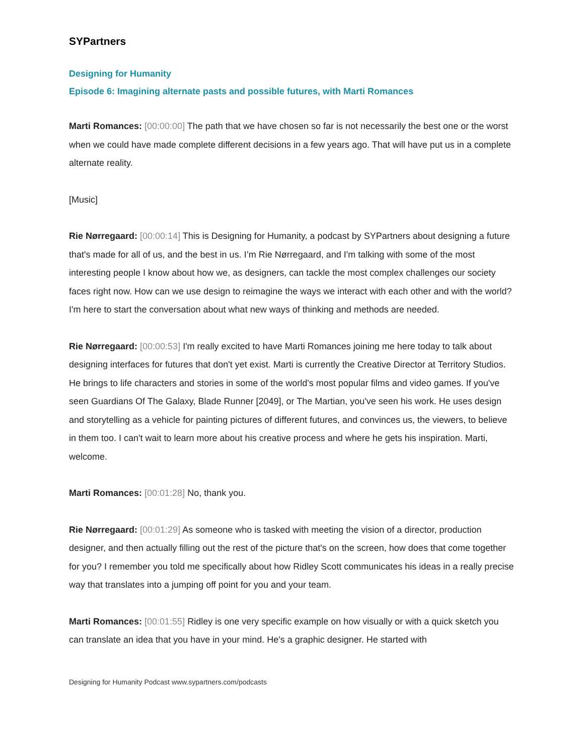SYPartners
Designing for Humanity
Episode 6: Imagining alternate pasts and possible futures, with Marti Romances
Marti Romances: [00:00:00] The path that we have chosen so far is not necessarily the best one or the worst when we could have made complete different decisions in a few years ago. That will have put us in a complete alternate reality.
[Music]
Rie Nørregaard: [00:00:14] This is Designing for Humanity, a podcast by SYPartners about designing a future that's made for all of us, and the best in us. I’m Rie Nørregaard, and I'm talking with some of the most interesting people I know about how we, as designers, can tackle the most complex challenges our society faces right now. How can we use design to reimagine the ways we interact with each other and with the world? I'm here to start the conversation about what new ways of thinking and methods are needed.
Rie Nørregaard: [00:00:53] I'm really excited to have Marti Romances joining me here today to talk about designing interfaces for futures that don't yet exist. Marti is currently the Creative Director at Territory Studios. He brings to life characters and stories in some of the world's most popular films and video games. If you've seen Guardians Of The Galaxy, Blade Runner [2049], or The Martian, you've seen his work. He uses design and storytelling as a vehicle for painting pictures of different futures, and convinces us, the viewers, to believe in them too. I can't wait to learn more about his creative process and where he gets his inspiration. Marti, welcome.
Marti Romances: [00:01:28] No, thank you.
Rie Nørregaard: [00:01:29] As someone who is tasked with meeting the vision of a director, production designer, and then actually filling out the rest of the picture that's on the screen, how does that come together for you? I remember you told me specifically about how Ridley Scott communicates his ideas in a really precise way that translates into a jumping off point for you and your team.
Marti Romances: [00:01:55] Ridley is one very specific example on how visually or with a quick sketch you can translate an idea that you have in your mind. He's a graphic designer. He started with
Designing for Humanity Podcast www.sypartners.com/podcasts